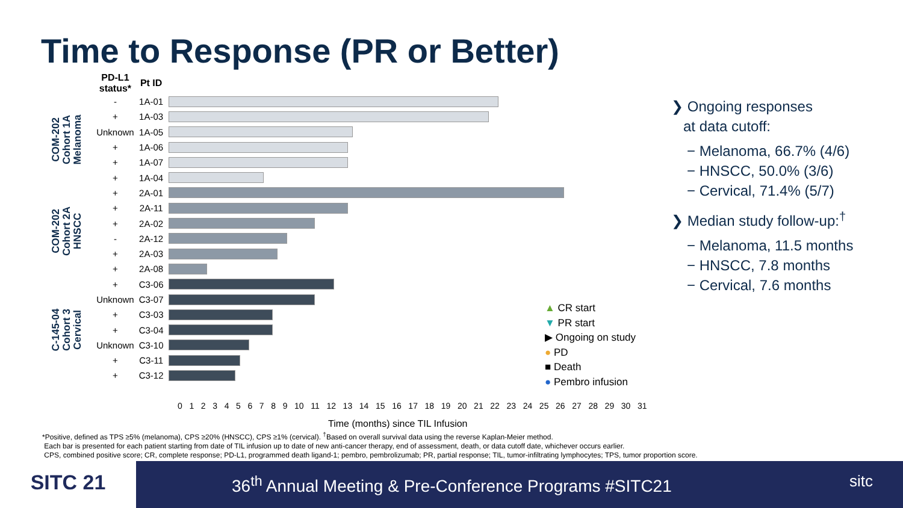Time to Response (PR or Better)
| | PD-L1 status* | Pt ID | |
| --- | --- | --- | --- |
| COM-202 Cohort 1A Melanoma | - | 1A-01 | |
| | + | 1A-03 | |
| | Unknown | 1A-05 | |
| | + | 1A-06 | |
| | + | 1A-07 | |
| | + | 1A-04 | |
| COM-202 Cohort 2A HNSCC | + | 2A-01 | |
| | + | 2A-11 | |
| | + | 2A-02 | |
| | - | 2A-12 | |
| | + | 2A-03 | |
| | + | 2A-08 | |
| C-145-04 Cohort 3 Cervical | + | C3-06 | |
| | Unknown | C3-07 | |
| | + | C3-03 | |
| | + | C3-04 | |
| | Unknown | C3-10 | |
| | + | C3-11 | |
| | + | C3-12 | |
0 1 2 3 4 5 6 7 8 9 10 11 12 13 14 15 16 17 18 19 20 21 22 23 24 25 26 27 28 29 30 31
Time (months) since TIL Infusion
▲ CR start
▼ PR start
▶ Ongoing on study
● PD
■ Death
● Pembro infusion
❯ Ongoing responses
at data cutoff:
− Melanoma, 66.7% (4/6)
− HNSCC, 50.0% (3/6)
− Cervical, 71.4% (5/7)
❯ Median study follow-up:<sup>†</sup>
− Melanoma, 11.5 months
− HNSCC, 7.8 months
− Cervical, 7.6 months
*Positive, defined as TPS ≥5% (melanoma), CPS ≥20% (HNSCC), CPS ≥1% (cervical). <sup>†</sup>Based on overall survival data using the reverse Kaplan-Meier method.
Each bar is presented for each patient starting from date of TIL infusion up to date of new anti-cancer therapy, end of assessment, death, or data cutoff date, whichever occurs earlier.
CPS, combined positive score; CR, complete response; PD-L1, programmed death ligand-1; pembro, pembrolizumab; PR, partial response; TIL, tumor-infiltrating lymphocytes; TPS, tumor proportion score.
SITC 21
36<sup>th</sup> Annual Meeting & Pre-Conference Programs #SITC21
sitc